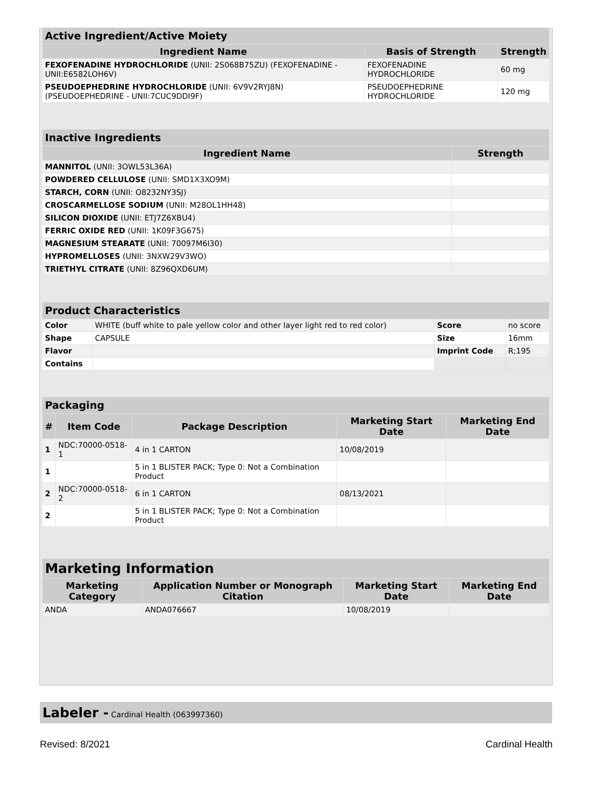| Active Ingredient/Active Moiety | | |
| --- | --- | --- |
| Ingredient Name | Basis of Strength | Strength |
| FEXOFENADINE HYDROCHLORIDE (UNII: 2S068B75ZU) (FEXOFENADINE - UNII:E6582LOH6V) | FEXOFENADINE HYDROCHLORIDE | 60 mg |
| PSEUDOEPHEDRINE HYDROCHLORIDE (UNII: 6V9V2RYJ8N) (PSEUDOEPHEDRINE - UNII:7CUC9DDI9F) | PSEUDOEPHEDRINE HYDROCHLORIDE | 120 mg |
| Inactive Ingredients | |
| --- | --- |
| Ingredient Name | Strength |
| MANNITOL (UNII: 3OWL53L36A) | |
| POWDERED CELLULOSE (UNII: SMD1X3XO9M) | |
| STARCH, CORN (UNII: O8232NY3SJ) | |
| CROSCARMELLOSE SODIUM (UNII: M28OL1HH48) | |
| SILICON DIOXIDE (UNII: ETJ7Z6XBU4) | |
| FERRIC OXIDE RED (UNII: 1K09F3G675) | |
| MAGNESIUM STEARATE (UNII: 70097M6I30) | |
| HYPROMELLOSES (UNII: 3NXW29V3WO) | |
| TRIETHYL CITRATE (UNII: 8Z96QXD6UM) | |
| Product Characteristics | | | |
| --- | --- | --- | --- |
| Color | WHITE (buff white to pale yellow color and other layer light red to red color) | Score | no score |
| Shape | CAPSULE | Size | 16mm |
| Flavor | | Imprint Code | R;195 |
| Contains | | | |
| Packaging | | | | |
| --- | --- | --- | --- | --- |
| # | Item Code | Package Description | Marketing Start Date | Marketing End Date |
| 1 | NDC:70000-0518-1 | 4 in 1 CARTON | 10/08/2019 | |
| 1 | | 5 in 1 BLISTER PACK; Type 0: Not a Combination Product | | |
| 2 | NDC:70000-0518-2 | 6 in 1 CARTON | 08/13/2021 | |
| 2 | | 5 in 1 BLISTER PACK; Type 0: Not a Combination Product | | |
| Marketing Information | | | |
| --- | --- | --- | --- |
| Marketing Category | Application Number or Monograph Citation | Marketing Start Date | Marketing End Date |
| ANDA | ANDA076667 | 10/08/2019 | |
Labeler - Cardinal Health (063997360)
Revised: 8/2021 Cardinal Health